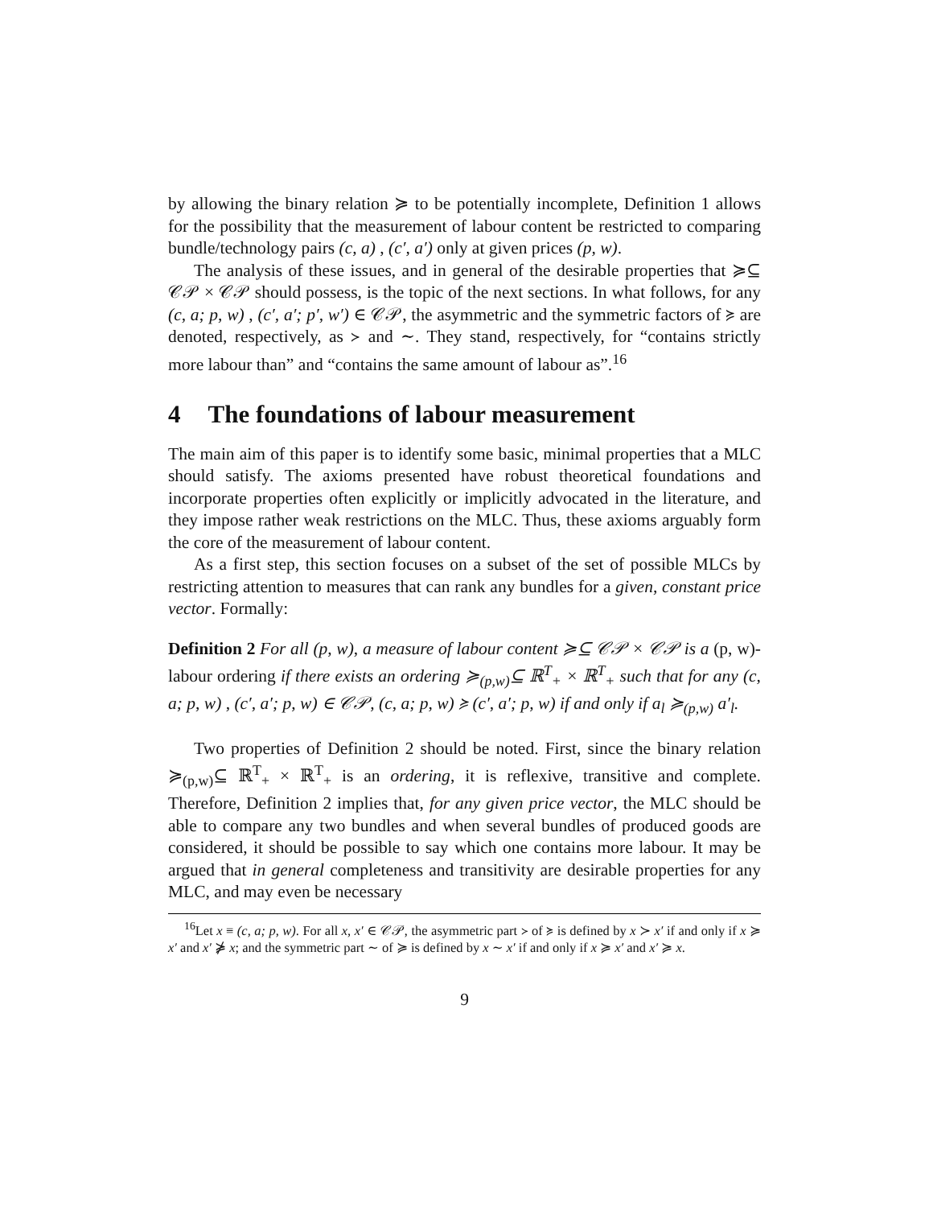by allowing the binary relation ≽ to be potentially incomplete, Definition 1 allows for the possibility that the measurement of labour content be restricted to comparing bundle/technology pairs (c, a) , (c′, a′) only at given prices (p, w).
The analysis of these issues, and in general of the desirable properties that ≽⊆ 𝒞𝒫 × 𝒞𝒫 should possess, is the topic of the next sections. In what follows, for any (c, a; p, w) , (c′, a′; p′, w′) ∈ 𝒞𝒫, the asymmetric and the symmetric factors of ≽ are denoted, respectively, as ≻ and ∼. They stand, respectively, for “contains strictly more labour than” and “contains the same amount of labour as”.<sup>16</sup>
4 The foundations of labour measurement
The main aim of this paper is to identify some basic, minimal properties that a MLC should satisfy. The axioms presented have robust theoretical foundations and incorporate properties often explicitly or implicitly advocated in the literature, and they impose rather weak restrictions on the MLC. Thus, these axioms arguably form the core of the measurement of labour content.
As a first step, this section focuses on a subset of the set of possible MLCs by restricting attention to measures that can rank any bundles for a given, constant price vector. Formally:
Definition 2 For all (p, w), a measure of labour content ≽⊆ 𝒞𝒫 × 𝒞𝒫 is a (p, w)-labour ordering if there exists an ordering ≽<sub>(p,w)</sub>⊆ ℝ<sup>T</sup><sub>+</sub> × ℝ<sup>T</sup><sub>+</sub> such that for any (c, a; p, w) , (c′, a′; p, w) ∈ 𝒞𝒫, (c, a; p, w) ≽ (c′, a′; p, w) if and only if a<sub>l</sub> ≽<sub>(p,w)</sub> a′<sub>l</sub>.
Two properties of Definition 2 should be noted. First, since the binary relation ≽<sub>(p,w)</sub>⊆ ℝ<sup>T</sup><sub>+</sub> × ℝ<sup>T</sup><sub>+</sub> is an ordering, it is reflexive, transitive and complete. Therefore, Definition 2 implies that, for any given price vector, the MLC should be able to compare any two bundles and when several bundles of produced goods are considered, it should be possible to say which one contains more labour. It may be argued that in general completeness and transitivity are desirable properties for any MLC, and may even be necessary
<sup>16</sup> Let x ≡ (c, a; p, w). For all x, x′ ∈ 𝒞𝒫, the asymmetric part ≻ of ≽ is defined by x ≻ x′ if and only if x ≽ x′ and x′ ⋡ x; and the symmetric part ∼ of ≽ is defined by x ∼ x′ if and only if x ≽ x′ and x′ ≽ x.
9